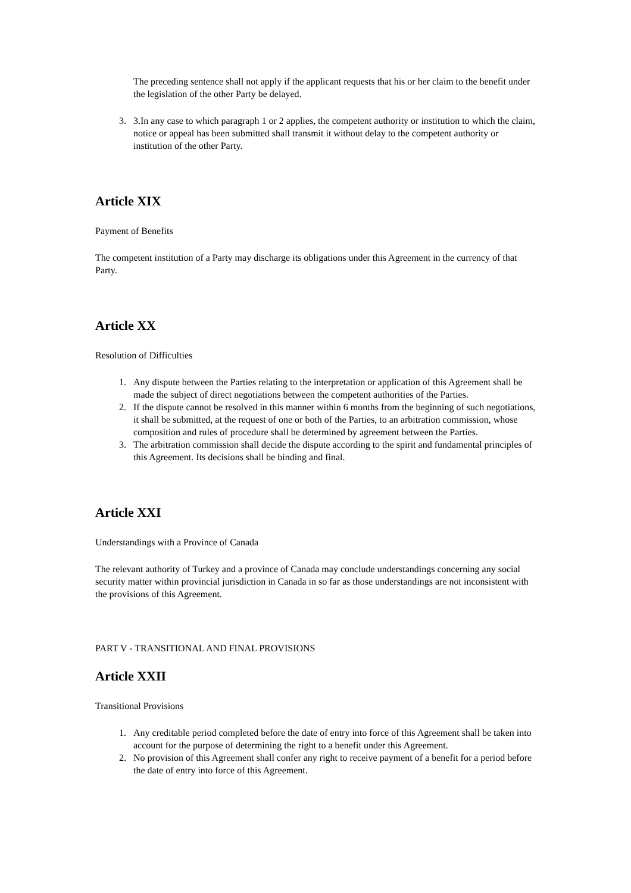The preceding sentence shall not apply if the applicant requests that his or her claim to the benefit under the legislation of the other Party be delayed.
3. 3.In any case to which paragraph 1 or 2 applies, the competent authority or institution to which the claim, notice or appeal has been submitted shall transmit it without delay to the competent authority or institution of the other Party.
Article XIX
Payment of Benefits
The competent institution of a Party may discharge its obligations under this Agreement in the currency of that Party.
Article XX
Resolution of Difficulties
1. Any dispute between the Parties relating to the interpretation or application of this Agreement shall be made the subject of direct negotiations between the competent authorities of the Parties.
2. If the dispute cannot be resolved in this manner within 6 months from the beginning of such negotiations, it shall be submitted, at the request of one or both of the Parties, to an arbitration commission, whose composition and rules of procedure shall be determined by agreement between the Parties.
3. The arbitration commission shall decide the dispute according to the spirit and fundamental principles of this Agreement. Its decisions shall be binding and final.
Article XXI
Understandings with a Province of Canada
The relevant authority of Turkey and a province of Canada may conclude understandings concerning any social security matter within provincial jurisdiction in Canada in so far as those understandings are not inconsistent with the provisions of this Agreement.
PART V - TRANSITIONAL AND FINAL PROVISIONS
Article XXII
Transitional Provisions
1. Any creditable period completed before the date of entry into force of this Agreement shall be taken into account for the purpose of determining the right to a benefit under this Agreement.
2. No provision of this Agreement shall confer any right to receive payment of a benefit for a period before the date of entry into force of this Agreement.